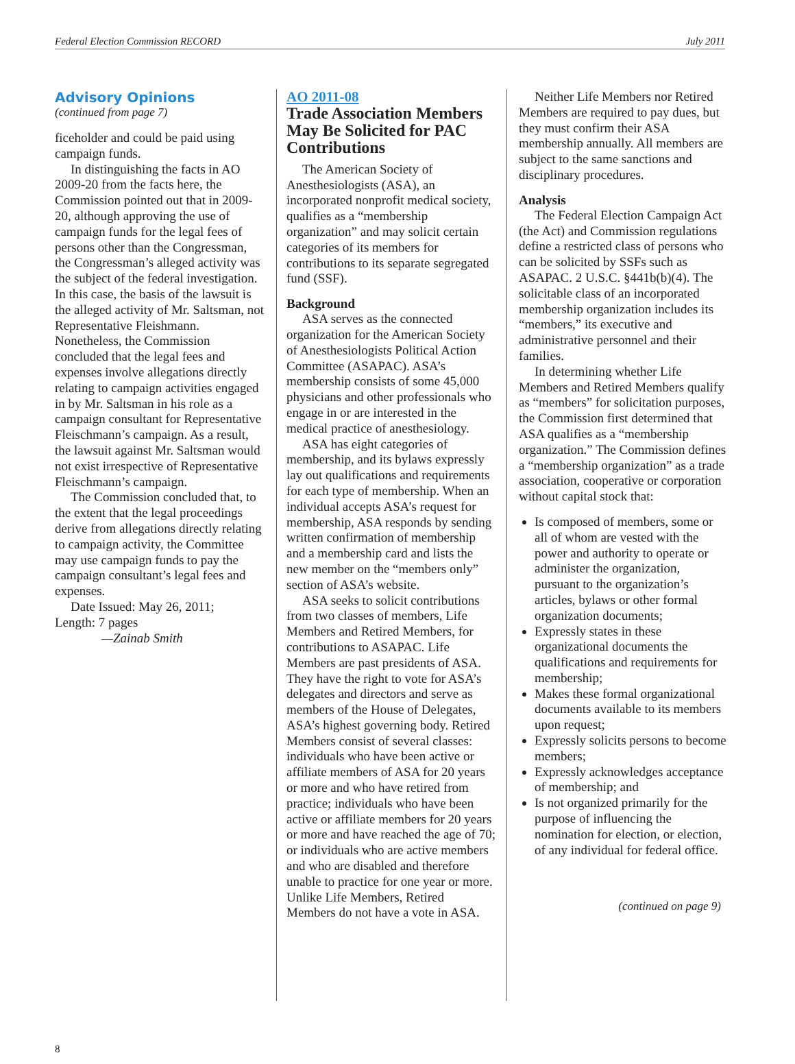Federal Election Commission RECORD July 2011
Advisory Opinions
(continued from page 7)
ficeholder and could be paid using campaign funds.
In distinguishing the facts in AO 2009-20 from the facts here, the Commission pointed out that in 2009-20, although approving the use of campaign funds for the legal fees of persons other than the Congressman, the Congressman’s alleged activity was the subject of the federal investigation. In this case, the basis of the lawsuit is the alleged activity of Mr. Saltsman, not Representative Fleishmann. Nonetheless, the Commission concluded that the legal fees and expenses involve allegations directly relating to campaign activities engaged in by Mr. Saltsman in his role as a campaign consultant for Representative Fleischmann’s campaign. As a result, the lawsuit against Mr. Saltsman would not exist irrespective of Representative Fleischmann’s campaign.
The Commission concluded that, to the extent that the legal proceedings derive from allegations directly relating to campaign activity, the Committee may use campaign funds to pay the campaign consultant’s legal fees and expenses.
Date Issued: May 26, 2011;
Length: 7 pages
—Zainab Smith
AO 2011-08
Trade Association Members May Be Solicited for PAC Contributions
The American Society of Anesthesiologists (ASA), an incorporated nonprofit medical society, qualifies as a “membership organization” and may solicit certain categories of its members for contributions to its separate segregated fund (SSF).
Background
ASA serves as the connected organization for the American Society of Anesthesiologists Political Action Committee (ASAPAC). ASA’s membership consists of some 45,000 physicians and other professionals who engage in or are interested in the medical practice of anesthesiology.
ASA has eight categories of membership, and its bylaws expressly lay out qualifications and requirements for each type of membership. When an individual accepts ASA’s request for membership, ASA responds by sending written confirmation of membership and a membership card and lists the new member on the “members only” section of ASA’s website.
ASA seeks to solicit contributions from two classes of members, Life Members and Retired Members, for contributions to ASAPAC. Life Members are past presidents of ASA. They have the right to vote for ASA’s delegates and directors and serve as members of the House of Delegates, ASA’s highest governing body. Retired Members consist of several classes: individuals who have been active or affiliate members of ASA for 20 years or more and who have retired from practice; individuals who have been active or affiliate members for 20 years or more and have reached the age of 70; or individuals who are active members and who are disabled and therefore unable to practice for one year or more. Unlike Life Members, Retired Members do not have a vote in ASA.
Neither Life Members nor Retired Members are required to pay dues, but they must confirm their ASA membership annually. All members are subject to the same sanctions and disciplinary procedures.
Analysis
The Federal Election Campaign Act (the Act) and Commission regulations define a restricted class of persons who can be solicited by SSFs such as ASAPAC. 2 U.S.C. §441b(b)(4). The solicitable class of an incorporated membership organization includes its “members,” its executive and administrative personnel and their families.
In determining whether Life Members and Retired Members qualify as “members” for solicitation purposes, the Commission first determined that ASA qualifies as a “membership organization.” The Commission defines a “membership organization” as a trade association, cooperative or corporation without capital stock that:
Is composed of members, some or all of whom are vested with the power and authority to operate or administer the organization, pursuant to the organization’s articles, bylaws or other formal organization documents;
Expressly states in these organizational documents the qualifications and requirements for membership;
Makes these formal organizational documents available to its members upon request;
Expressly solicits persons to become members;
Expressly acknowledges acceptance of membership; and
Is not organized primarily for the purpose of influencing the nomination for election, or election, of any individual for federal office.
(continued on page 9)
8